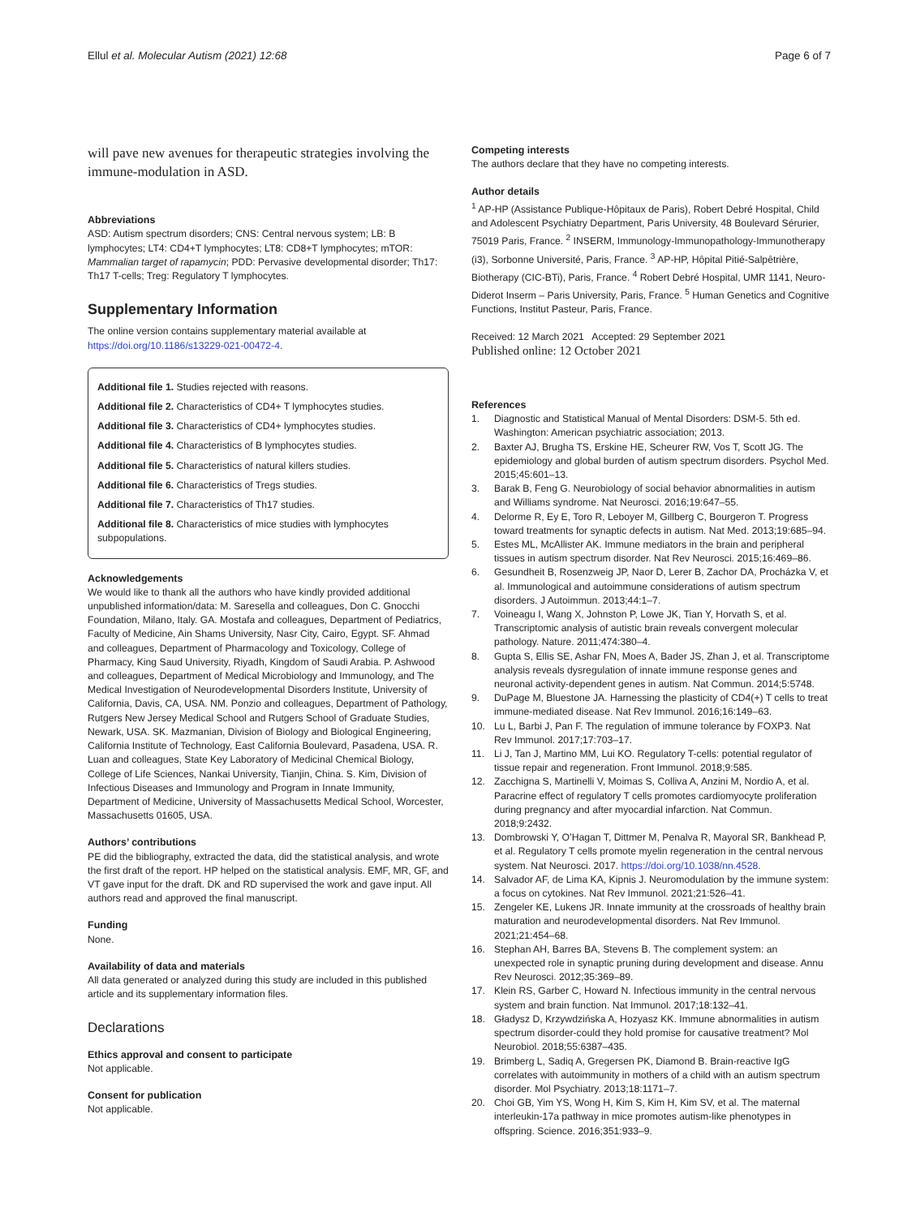Ellul et al. Molecular Autism (2021) 12:68 Page 6 of 7
will pave new avenues for therapeutic strategies involving the immune-modulation in ASD.
Abbreviations
ASD: Autism spectrum disorders; CNS: Central nervous system; LB: B lymphocytes; LT4: CD4+T lymphocytes; LT8: CD8+T lymphocytes; mTOR: Mammalian target of rapamycin; PDD: Pervasive developmental disorder; Th17: Th17 T-cells; Treg: Regulatory T lymphocytes.
Supplementary Information
The online version contains supplementary material available at https://doi.org/10.1186/s13229-021-00472-4.
Additional file 1. Studies rejected with reasons.
Additional file 2. Characteristics of CD4+ T lymphocytes studies.
Additional file 3. Characteristics of CD4+ lymphocytes studies.
Additional file 4. Characteristics of B lymphocytes studies.
Additional file 5. Characteristics of natural killers studies.
Additional file 6. Characteristics of Tregs studies.
Additional file 7. Characteristics of Th17 studies.
Additional file 8. Characteristics of mice studies with lymphocytes subpopulations.
Acknowledgements
We would like to thank all the authors who have kindly provided additional unpublished information/data: M. Saresella and colleagues, Don C. Gnocchi Foundation, Milano, Italy. GA. Mostafa and colleagues, Department of Pediatrics, Faculty of Medicine, Ain Shams University, Nasr City, Cairo, Egypt. SF. Ahmad and colleagues, Department of Pharmacology and Toxicology, College of Pharmacy, King Saud University, Riyadh, Kingdom of Saudi Arabia. P. Ashwood and colleagues, Department of Medical Microbiology and Immunology, and The Medical Investigation of Neurodevelopmental Disorders Institute, University of California, Davis, CA, USA. NM. Ponzio and colleagues, Department of Pathology, Rutgers New Jersey Medical School and Rutgers School of Graduate Studies, Newark, USA. SK. Mazmanian, Division of Biology and Biological Engineering, California Institute of Technology, East California Boulevard, Pasadena, USA. R. Luan and colleagues, State Key Laboratory of Medicinal Chemical Biology, College of Life Sciences, Nankai University, Tianjin, China. S. Kim, Division of Infectious Diseases and Immunology and Program in Innate Immunity, Department of Medicine, University of Massachusetts Medical School, Worcester, Massachusetts 01605, USA.
Authors’ contributions
PE did the bibliography, extracted the data, did the statistical analysis, and wrote the first draft of the report. HP helped on the statistical analysis. EMF, MR, GF, and VT gave input for the draft. DK and RD supervised the work and gave input. All authors read and approved the final manuscript.
Funding
None.
Availability of data and materials
All data generated or analyzed during this study are included in this published article and its supplementary information files.
Declarations
Ethics approval and consent to participate
Not applicable.
Consent for publication
Not applicable.
Competing interests
The authors declare that they have no competing interests.
Author details
<sup>1</sup> AP-HP (Assistance Publique-Hôpitaux de Paris), Robert Debré Hospital, Child and Adolescent Psychiatry Department, Paris University, 48 Boulevard Sérurier, 75019 Paris, France. <sup>2</sup> INSERM, Immunology-Immunopathology-Immunotherapy (i3), Sorbonne Université, Paris, France. <sup>3</sup> AP-HP, Hôpital Pitié-Salpêtrière, Biotherapy (CIC-BTi), Paris, France. <sup>4</sup> Robert Debré Hospital, UMR 1141, Neuro-Diderot Inserm – Paris University, Paris, France. <sup>5</sup> Human Genetics and Cognitive Functions, Institut Pasteur, Paris, France.
Received: 12 March 2021 Accepted: 29 September 2021
Published online: 12 October 2021
References
1. Diagnostic and Statistical Manual of Mental Disorders: DSM-5. 5th ed. Washington: American psychiatric association; 2013.
2. Baxter AJ, Brugha TS, Erskine HE, Scheurer RW, Vos T, Scott JG. The epidemiology and global burden of autism spectrum disorders. Psychol Med. 2015;45:601–13.
3. Barak B, Feng G. Neurobiology of social behavior abnormalities in autism and Williams syndrome. Nat Neurosci. 2016;19:647–55.
4. Delorme R, Ey E, Toro R, Leboyer M, Gillberg C, Bourgeron T. Progress toward treatments for synaptic defects in autism. Nat Med. 2013;19:685–94.
5. Estes ML, McAllister AK. Immune mediators in the brain and peripheral tissues in autism spectrum disorder. Nat Rev Neurosci. 2015;16:469–86.
6. Gesundheit B, Rosenzweig JP, Naor D, Lerer B, Zachor DA, Procházka V, et al. Immunological and autoimmune considerations of autism spectrum disorders. J Autoimmun. 2013;44:1–7.
7. Voineagu I, Wang X, Johnston P, Lowe JK, Tian Y, Horvath S, et al. Transcriptomic analysis of autistic brain reveals convergent molecular pathology. Nature. 2011;474:380–4.
8. Gupta S, Ellis SE, Ashar FN, Moes A, Bader JS, Zhan J, et al. Transcriptome analysis reveals dysregulation of innate immune response genes and neuronal activity-dependent genes in autism. Nat Commun. 2014;5:5748.
9. DuPage M, Bluestone JA. Harnessing the plasticity of CD4(+) T cells to treat immune-mediated disease. Nat Rev Immunol. 2016;16:149–63.
10. Lu L, Barbi J, Pan F. The regulation of immune tolerance by FOXP3. Nat Rev Immunol. 2017;17:703–17.
11. Li J, Tan J, Martino MM, Lui KO. Regulatory T-cells: potential regulator of tissue repair and regeneration. Front Immunol. 2018;9:585.
12. Zacchigna S, Martinelli V, Moimas S, Colliva A, Anzini M, Nordio A, et al. Paracrine effect of regulatory T cells promotes cardiomyocyte proliferation during pregnancy and after myocardial infarction. Nat Commun. 2018;9:2432.
13. Dombrowski Y, O’Hagan T, Dittmer M, Penalva R, Mayoral SR, Bankhead P, et al. Regulatory T cells promote myelin regeneration in the central nervous system. Nat Neurosci. 2017. https://doi.org/10.1038/nn.4528.
14. Salvador AF, de Lima KA, Kipnis J. Neuromodulation by the immune system: a focus on cytokines. Nat Rev Immunol. 2021;21:526–41.
15. Zengeler KE, Lukens JR. Innate immunity at the crossroads of healthy brain maturation and neurodevelopmental disorders. Nat Rev Immunol. 2021;21:454–68.
16. Stephan AH, Barres BA, Stevens B. The complement system: an unexpected role in synaptic pruning during development and disease. Annu Rev Neurosci. 2012;35:369–89.
17. Klein RS, Garber C, Howard N. Infectious immunity in the central nervous system and brain function. Nat Immunol. 2017;18:132–41.
18. Gładysz D, Krzywdzińska A, Hozyasz KK. Immune abnormalities in autism spectrum disorder-could they hold promise for causative treatment? Mol Neurobiol. 2018;55:6387–435.
19. Brimberg L, Sadiq A, Gregersen PK, Diamond B. Brain-reactive IgG correlates with autoimmunity in mothers of a child with an autism spectrum disorder. Mol Psychiatry. 2013;18:1171–7.
20. Choi GB, Yim YS, Wong H, Kim S, Kim H, Kim SV, et al. The maternal interleukin-17a pathway in mice promotes autism-like phenotypes in offspring. Science. 2016;351:933–9.